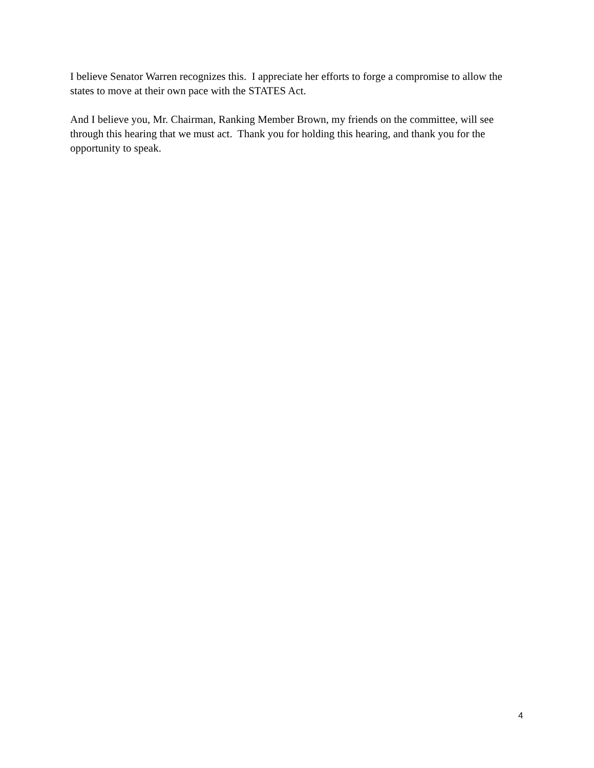I believe Senator Warren recognizes this. I appreciate her efforts to forge a compromise to allow the states to move at their own pace with the STATES Act.
And I believe you, Mr. Chairman, Ranking Member Brown, my friends on the committee, will see through this hearing that we must act. Thank you for holding this hearing, and thank you for the opportunity to speak.
4